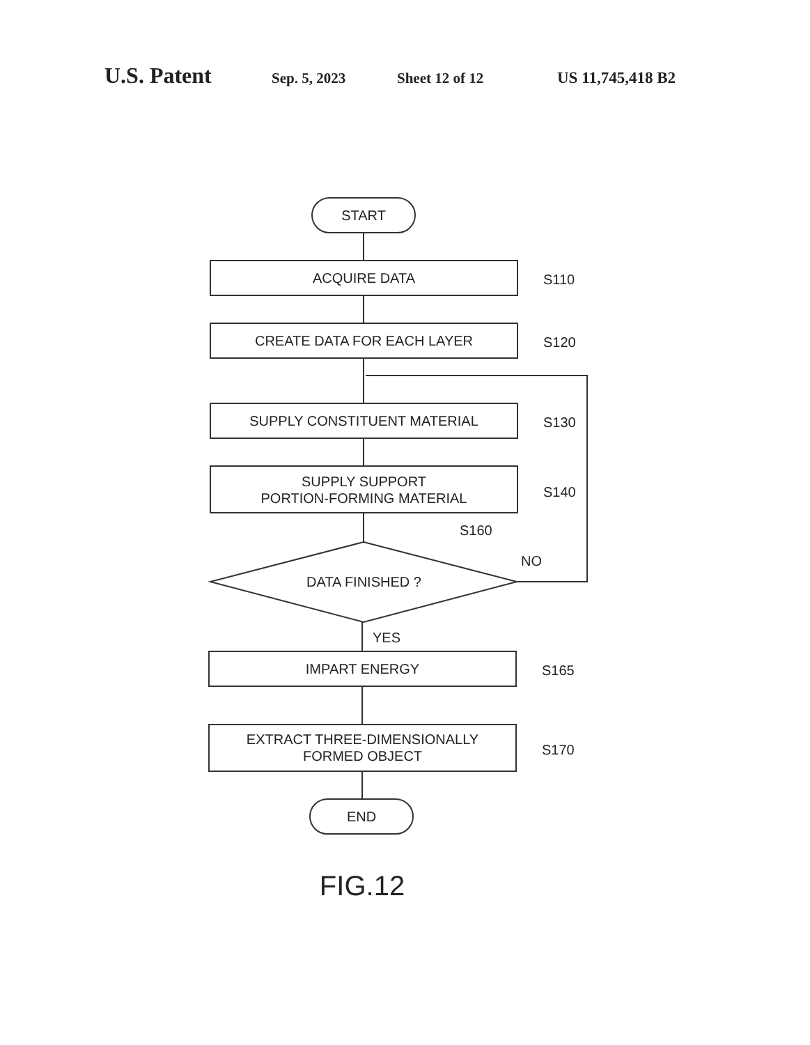U.S. Patent Sep. 5, 2023 Sheet 12 of 12 US 11,745,418 B2
START
ACQUIRE DATA S110
CREATE DATA FOR EACH LAYER S120
SUPPLY CONSTITUENT MATERIAL S130
SUPPLY SUPPORT
PORTION-FORMING MATERIAL
S140
S160
NO
DATA FINISHED ?
YES
IMPART ENERGY S165
EXTRACT THREE-DIMENSIONALLY
FORMED OBJECT
S170
END
FIG.12